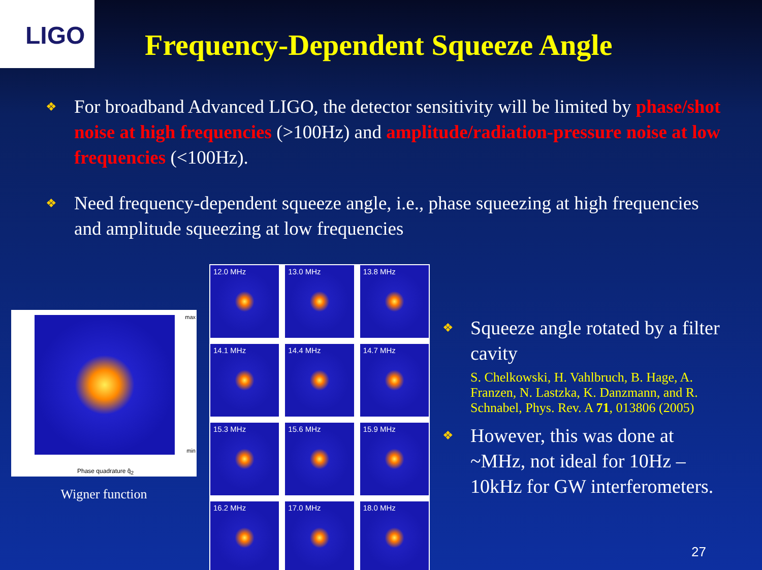LIGO
Frequency-Dependent Squeeze Angle
❖ For broadband Advanced LIGO, the detector sensitivity will be limited by phase/shot noise at high frequencies (>100Hz) and amplitude/radiation-pressure noise at low frequencies (<100Hz).
❖ Need frequency-dependent squeeze angle, i.e., phase squeezing at high frequencies and amplitude squeezing at low frequencies
Phase quadrature q̂<sub>2</sub>
max
min
Wigner function
12.0 MHz
13.0 MHz
13.8 MHz
14.1 MHz
14.4 MHz
14.7 MHz
15.3 MHz
15.6 MHz
15.9 MHz
16.2 MHz
17.0 MHz
18.0 MHz
❖ Squeeze angle rotated by a filter cavity
S. Chelkowski, H. Vahlbruch, B. Hage, A. Franzen, N. Lastzka, K. Danzmann, and R. Schnabel, Phys. Rev. A 71, 013806 (2005)
❖ However, this was done at ~MHz, not ideal for 10Hz – 10kHz for GW interferometers.
27